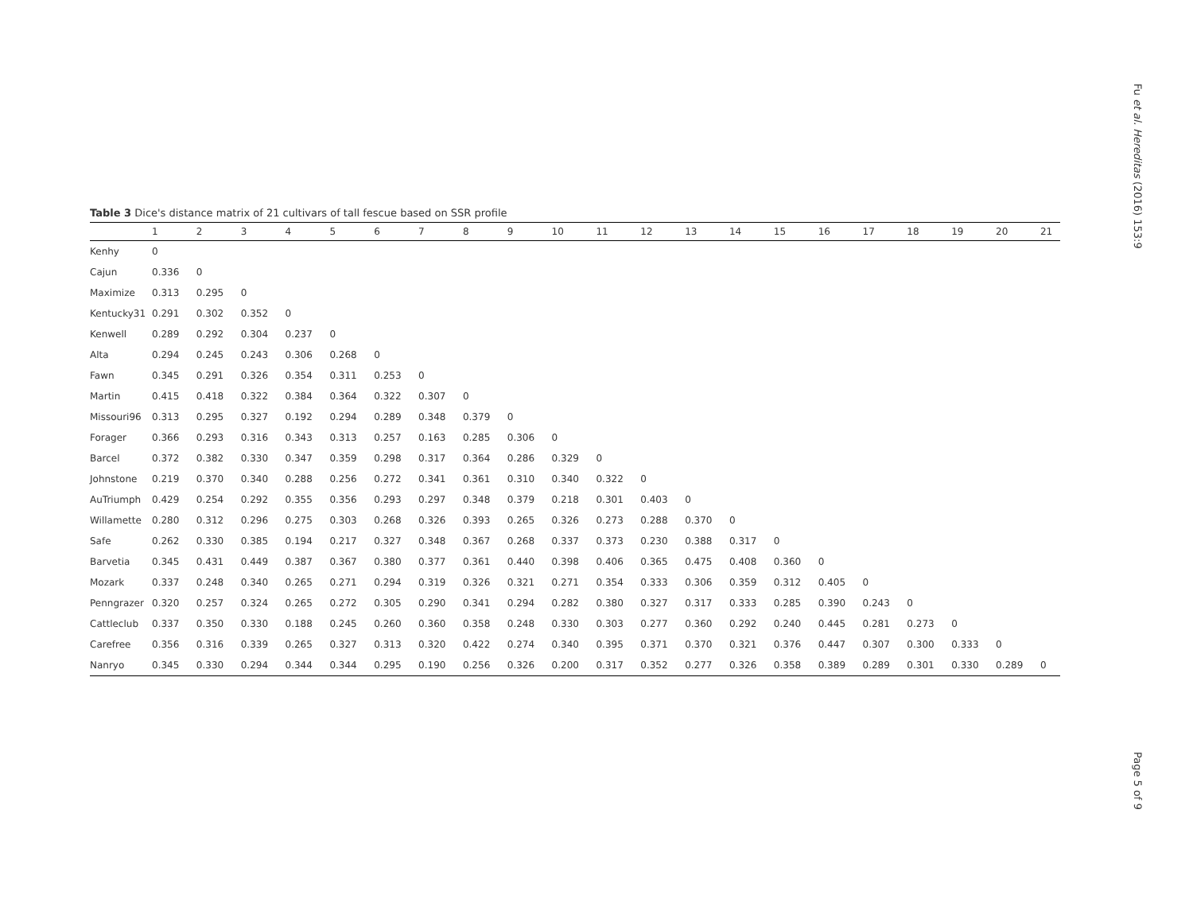Fu et al. Hereditas (2016) 153:9
Page 5 of 9
Table 3 Dice's distance matrix of 21 cultivars of tall fescue based on SSR profile
| | 1 | 2 | 3 | 4 | 5 | 6 | 7 | 8 | 9 | 10 | 11 | 12 | 13 | 14 | 15 | 16 | 17 | 18 | 19 | 20 | 21 |
| --- | --- | --- | --- | --- | --- | --- | --- | --- | --- | --- | --- | --- | --- | --- | --- | --- | --- | --- | --- | --- | --- |
| Kenhy | 0 | | | | | | | | | | | | | | | | | | | | |
| Cajun | 0.336 | 0 | | | | | | | | | | | | | | | | | | | |
| Maximize | 0.313 | 0.295 | 0 | | | | | | | | | | | | | | | | | | |
| Kentucky31 | 0.291 | 0.302 | 0.352 | 0 | | | | | | | | | | | | | | | | | |
| Kenwell | 0.289 | 0.292 | 0.304 | 0.237 | 0 | | | | | | | | | | | | | | | | |
| Alta | 0.294 | 0.245 | 0.243 | 0.306 | 0.268 | 0 | | | | | | | | | | | | | | | |
| Fawn | 0.345 | 0.291 | 0.326 | 0.354 | 0.311 | 0.253 | 0 | | | | | | | | | | | | | | |
| Martin | 0.415 | 0.418 | 0.322 | 0.384 | 0.364 | 0.322 | 0.307 | 0 | | | | | | | | | | | | | |
| Missouri96 | 0.313 | 0.295 | 0.327 | 0.192 | 0.294 | 0.289 | 0.348 | 0.379 | 0 | | | | | | | | | | | | |
| Forager | 0.366 | 0.293 | 0.316 | 0.343 | 0.313 | 0.257 | 0.163 | 0.285 | 0.306 | 0 | | | | | | | | | | | |
| Barcel | 0.372 | 0.382 | 0.330 | 0.347 | 0.359 | 0.298 | 0.317 | 0.364 | 0.286 | 0.329 | 0 | | | | | | | | | | |
| Johnstone | 0.219 | 0.370 | 0.340 | 0.288 | 0.256 | 0.272 | 0.341 | 0.361 | 0.310 | 0.340 | 0.322 | 0 | | | | | | | | | |
| AuTriumph | 0.429 | 0.254 | 0.292 | 0.355 | 0.356 | 0.293 | 0.297 | 0.348 | 0.379 | 0.218 | 0.301 | 0.403 | 0 | | | | | | | | |
| Willamette | 0.280 | 0.312 | 0.296 | 0.275 | 0.303 | 0.268 | 0.326 | 0.393 | 0.265 | 0.326 | 0.273 | 0.288 | 0.370 | 0 | | | | | | | |
| Safe | 0.262 | 0.330 | 0.385 | 0.194 | 0.217 | 0.327 | 0.348 | 0.367 | 0.268 | 0.337 | 0.373 | 0.230 | 0.388 | 0.317 | 0 | | | | | | |
| Barvetia | 0.345 | 0.431 | 0.449 | 0.387 | 0.367 | 0.380 | 0.377 | 0.361 | 0.440 | 0.398 | 0.406 | 0.365 | 0.475 | 0.408 | 0.360 | 0 | | | | | |
| Mozark | 0.337 | 0.248 | 0.340 | 0.265 | 0.271 | 0.294 | 0.319 | 0.326 | 0.321 | 0.271 | 0.354 | 0.333 | 0.306 | 0.359 | 0.312 | 0.405 | 0 | | | | |
| Penngrazer | 0.320 | 0.257 | 0.324 | 0.265 | 0.272 | 0.305 | 0.290 | 0.341 | 0.294 | 0.282 | 0.380 | 0.327 | 0.317 | 0.333 | 0.285 | 0.390 | 0.243 | 0 | | | |
| Cattleclub | 0.337 | 0.350 | 0.330 | 0.188 | 0.245 | 0.260 | 0.360 | 0.358 | 0.248 | 0.330 | 0.303 | 0.277 | 0.360 | 0.292 | 0.240 | 0.445 | 0.281 | 0.273 | 0 | | |
| Carefree | 0.356 | 0.316 | 0.339 | 0.265 | 0.327 | 0.313 | 0.320 | 0.422 | 0.274 | 0.340 | 0.395 | 0.371 | 0.370 | 0.321 | 0.376 | 0.447 | 0.307 | 0.300 | 0.333 | 0 | |
| Nanryo | 0.345 | 0.330 | 0.294 | 0.344 | 0.344 | 0.295 | 0.190 | 0.256 | 0.326 | 0.200 | 0.317 | 0.352 | 0.277 | 0.326 | 0.358 | 0.389 | 0.289 | 0.301 | 0.330 | 0.289 | 0 |